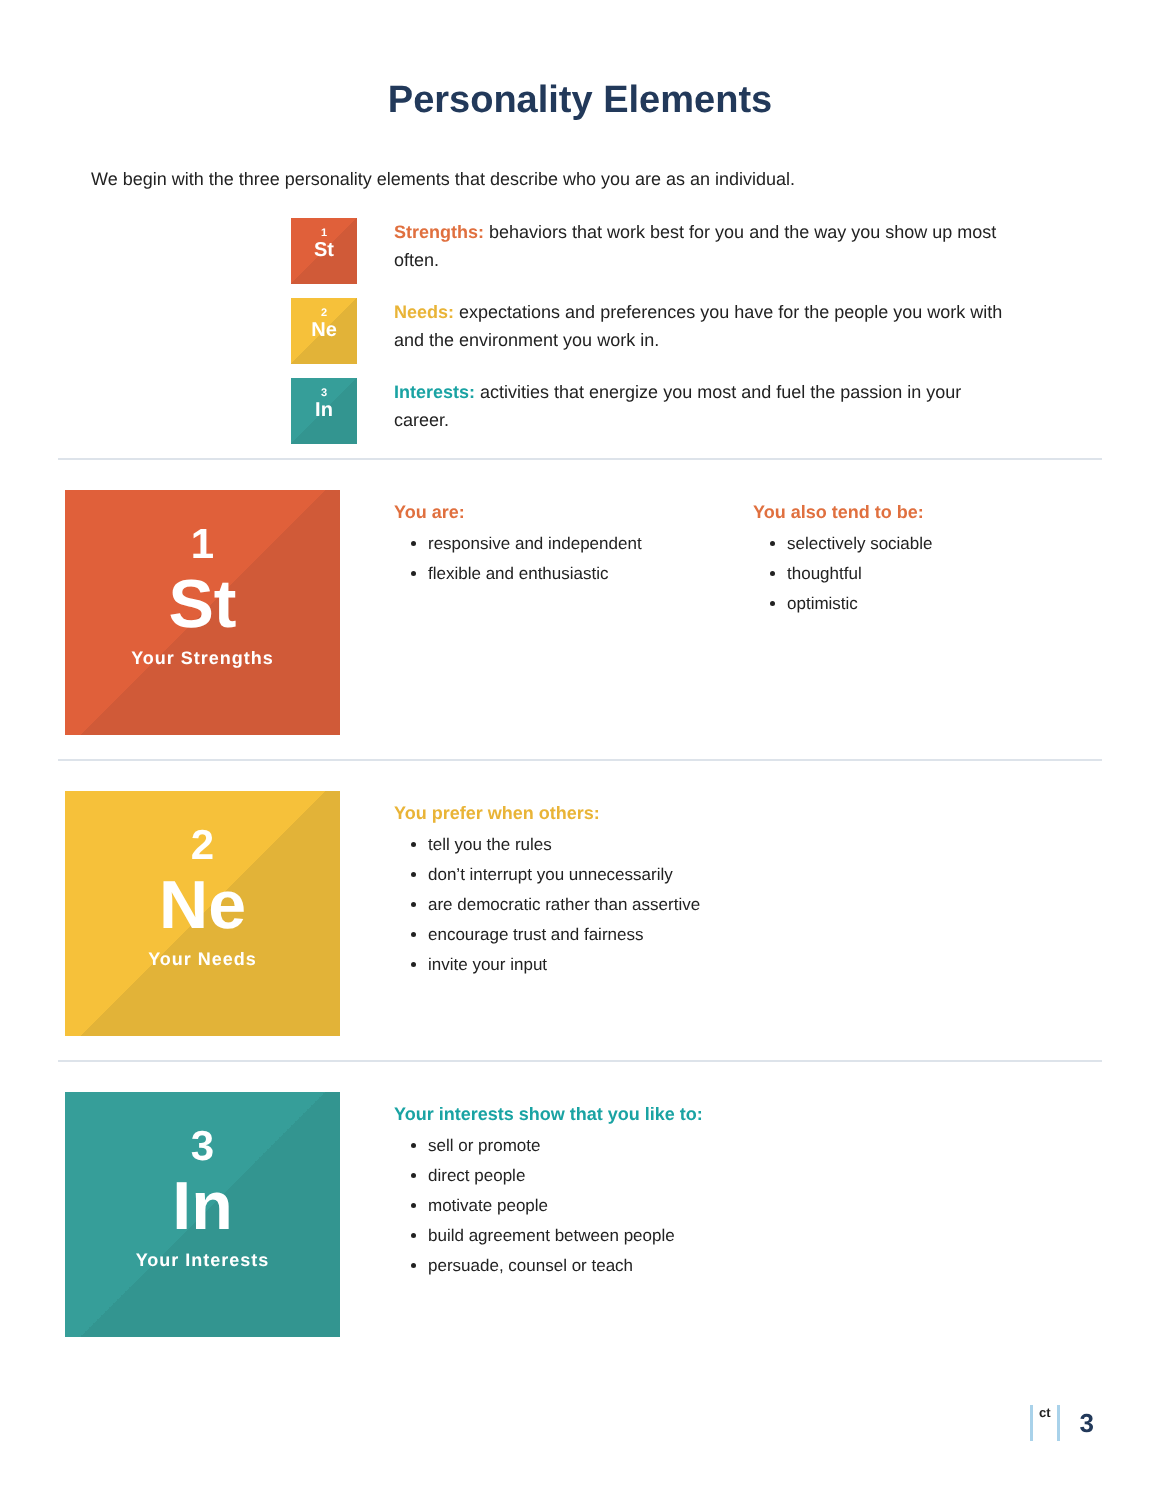Personality Elements
We begin with the three personality elements that describe who you are as an individual.
1
St
Strengths: behaviors that work best for you and the way you show up most often.
2
Ne
Needs: expectations and preferences you have for the people you work with and the environment you work in.
3
In
Interests: activities that energize you most and fuel the passion in your career.
1
St
Your Strengths
You are:
responsive and independent
flexible and enthusiastic
You also tend to be:
selectively sociable
thoughtful
optimistic
2
Ne
Your Needs
You prefer when others:
tell you the rules
don’t interrupt you unnecessarily
are democratic rather than assertive
encourage trust and fairness
invite your input
3
In
Your Interests
Your interests show that you like to:
sell or promote
direct people
motivate people
build agreement between people
persuade, counsel or teach
ct
3